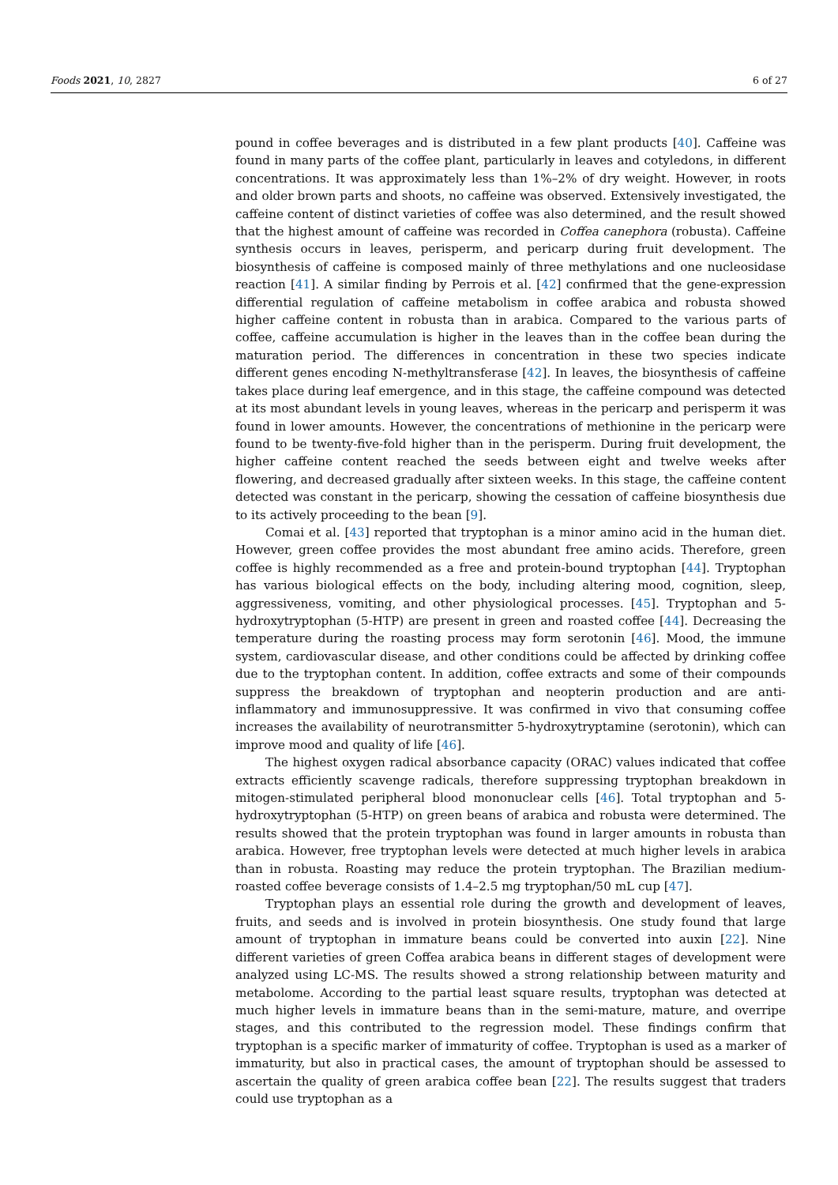Foods 2021, 10, 2827 6 of 27
pound in coffee beverages and is distributed in a few plant products [40]. Caffeine was found in many parts of the coffee plant, particularly in leaves and cotyledons, in different concentrations. It was approximately less than 1%–2% of dry weight. However, in roots and older brown parts and shoots, no caffeine was observed. Extensively investigated, the caffeine content of distinct varieties of coffee was also determined, and the result showed that the highest amount of caffeine was recorded in Coffea canephora (robusta). Caffeine synthesis occurs in leaves, perisperm, and pericarp during fruit development. The biosynthesis of caffeine is composed mainly of three methylations and one nucleosidase reaction [41]. A similar finding by Perrois et al. [42] confirmed that the gene-expression differential regulation of caffeine metabolism in coffee arabica and robusta showed higher caffeine content in robusta than in arabica. Compared to the various parts of coffee, caffeine accumulation is higher in the leaves than in the coffee bean during the maturation period. The differences in concentration in these two species indicate different genes encoding N-methyltransferase [42]. In leaves, the biosynthesis of caffeine takes place during leaf emergence, and in this stage, the caffeine compound was detected at its most abundant levels in young leaves, whereas in the pericarp and perisperm it was found in lower amounts. However, the concentrations of methionine in the pericarp were found to be twenty-five-fold higher than in the perisperm. During fruit development, the higher caffeine content reached the seeds between eight and twelve weeks after flowering, and decreased gradually after sixteen weeks. In this stage, the caffeine content detected was constant in the pericarp, showing the cessation of caffeine biosynthesis due to its actively proceeding to the bean [9].
Comai et al. [43] reported that tryptophan is a minor amino acid in the human diet. However, green coffee provides the most abundant free amino acids. Therefore, green coffee is highly recommended as a free and protein-bound tryptophan [44]. Tryptophan has various biological effects on the body, including altering mood, cognition, sleep, aggressiveness, vomiting, and other physiological processes. [45]. Tryptophan and 5-hydroxytryptophan (5-HTP) are present in green and roasted coffee [44]. Decreasing the temperature during the roasting process may form serotonin [46]. Mood, the immune system, cardiovascular disease, and other conditions could be affected by drinking coffee due to the tryptophan content. In addition, coffee extracts and some of their compounds suppress the breakdown of tryptophan and neopterin production and are anti-inflammatory and immunosuppressive. It was confirmed in vivo that consuming coffee increases the availability of neurotransmitter 5-hydroxytryptamine (serotonin), which can improve mood and quality of life [46].
The highest oxygen radical absorbance capacity (ORAC) values indicated that coffee extracts efficiently scavenge radicals, therefore suppressing tryptophan breakdown in mitogen-stimulated peripheral blood mononuclear cells [46]. Total tryptophan and 5-hydroxytryptophan (5-HTP) on green beans of arabica and robusta were determined. The results showed that the protein tryptophan was found in larger amounts in robusta than arabica. However, free tryptophan levels were detected at much higher levels in arabica than in robusta. Roasting may reduce the protein tryptophan. The Brazilian medium-roasted coffee beverage consists of 1.4–2.5 mg tryptophan/50 mL cup [47].
Tryptophan plays an essential role during the growth and development of leaves, fruits, and seeds and is involved in protein biosynthesis. One study found that large amount of tryptophan in immature beans could be converted into auxin [22]. Nine different varieties of green Coffea arabica beans in different stages of development were analyzed using LC-MS. The results showed a strong relationship between maturity and metabolome. According to the partial least square results, tryptophan was detected at much higher levels in immature beans than in the semi-mature, mature, and overripe stages, and this contributed to the regression model. These findings confirm that tryptophan is a specific marker of immaturity of coffee. Tryptophan is used as a marker of immaturity, but also in practical cases, the amount of tryptophan should be assessed to ascertain the quality of green arabica coffee bean [22]. The results suggest that traders could use tryptophan as a